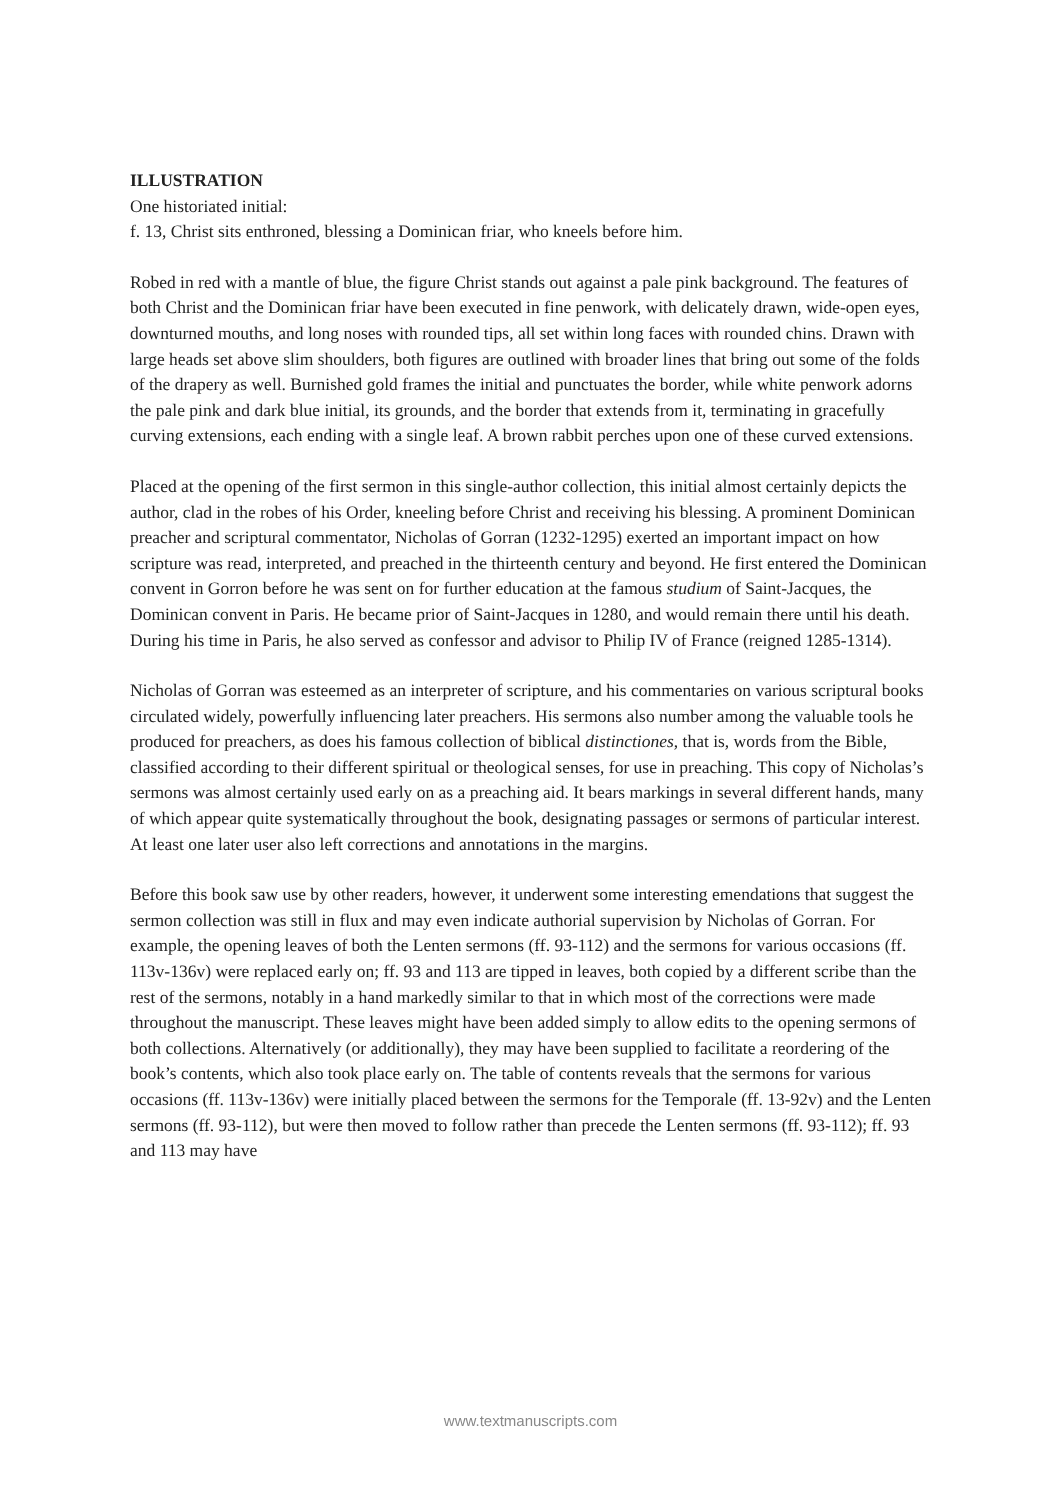ILLUSTRATION
One historiated initial:
f. 13, Christ sits enthroned, blessing a Dominican friar, who kneels before him.
Robed in red with a mantle of blue, the figure Christ stands out against a pale pink background. The features of both Christ and the Dominican friar have been executed in fine penwork, with delicately drawn, wide-open eyes, downturned mouths, and long noses with rounded tips, all set within long faces with rounded chins. Drawn with large heads set above slim shoulders, both figures are outlined with broader lines that bring out some of the folds of the drapery as well. Burnished gold frames the initial and punctuates the border, while white penwork adorns the pale pink and dark blue initial, its grounds, and the border that extends from it, terminating in gracefully curving extensions, each ending with a single leaf. A brown rabbit perches upon one of these curved extensions.
Placed at the opening of the first sermon in this single-author collection, this initial almost certainly depicts the author, clad in the robes of his Order, kneeling before Christ and receiving his blessing. A prominent Dominican preacher and scriptural commentator, Nicholas of Gorran (1232-1295) exerted an important impact on how scripture was read, interpreted, and preached in the thirteenth century and beyond. He first entered the Dominican convent in Gorron before he was sent on for further education at the famous studium of Saint-Jacques, the Dominican convent in Paris. He became prior of Saint-Jacques in 1280, and would remain there until his death. During his time in Paris, he also served as confessor and advisor to Philip IV of France (reigned 1285-1314).
Nicholas of Gorran was esteemed as an interpreter of scripture, and his commentaries on various scriptural books circulated widely, powerfully influencing later preachers. His sermons also number among the valuable tools he produced for preachers, as does his famous collection of biblical distinctiones, that is, words from the Bible, classified according to their different spiritual or theological senses, for use in preaching. This copy of Nicholas’s sermons was almost certainly used early on as a preaching aid. It bears markings in several different hands, many of which appear quite systematically throughout the book, designating passages or sermons of particular interest. At least one later user also left corrections and annotations in the margins.
Before this book saw use by other readers, however, it underwent some interesting emendations that suggest the sermon collection was still in flux and may even indicate authorial supervision by Nicholas of Gorran. For example, the opening leaves of both the Lenten sermons (ff. 93-112) and the sermons for various occasions (ff. 113v-136v) were replaced early on; ff. 93 and 113 are tipped in leaves, both copied by a different scribe than the rest of the sermons, notably in a hand markedly similar to that in which most of the corrections were made throughout the manuscript. These leaves might have been added simply to allow edits to the opening sermons of both collections. Alternatively (or additionally), they may have been supplied to facilitate a reordering of the book’s contents, which also took place early on. The table of contents reveals that the sermons for various occasions (ff. 113v-136v) were initially placed between the sermons for the Temporale (ff. 13-92v) and the Lenten sermons (ff. 93-112), but were then moved to follow rather than precede the Lenten sermons (ff. 93-112); ff. 93 and 113 may have
www.textmanuscripts.com